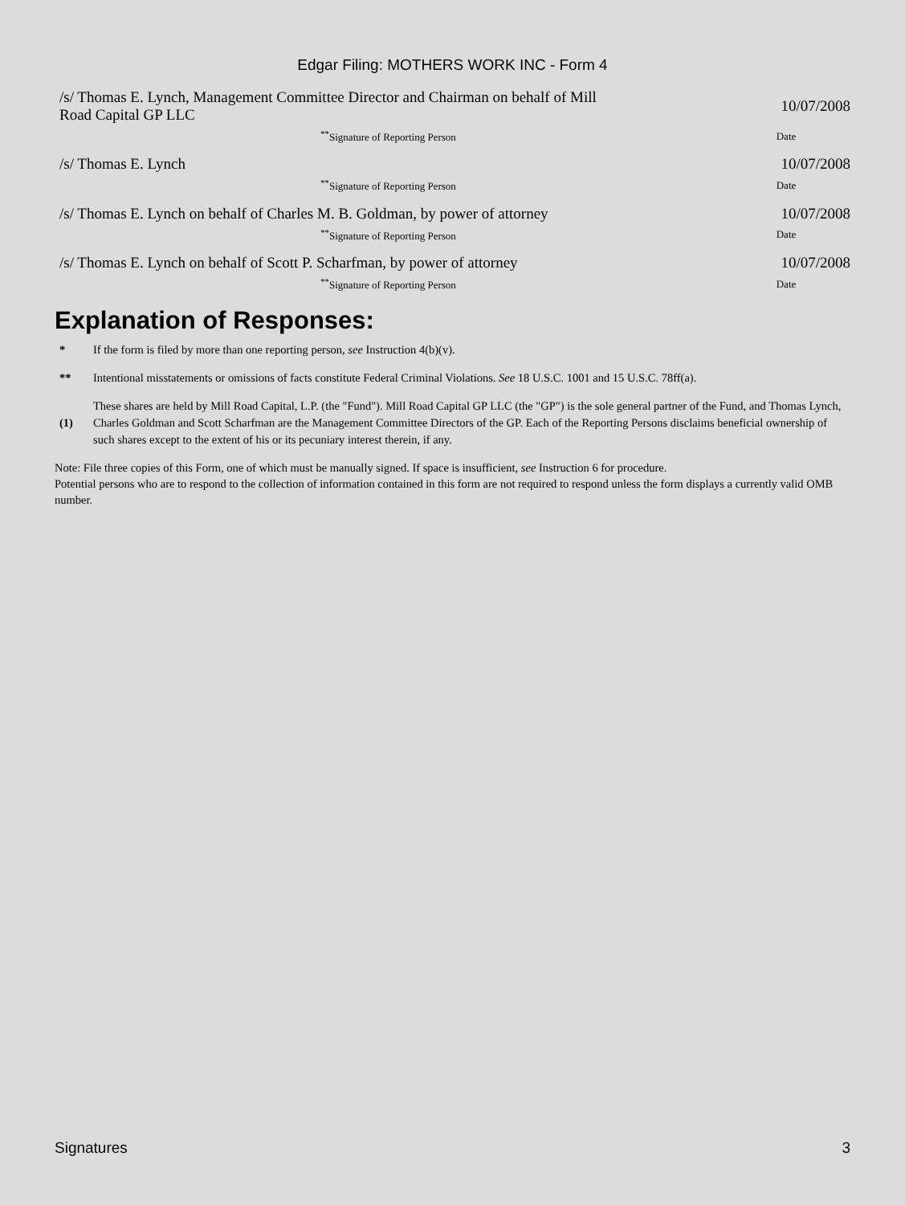Edgar Filing: MOTHERS WORK INC - Form 4
| /s/ Thomas E. Lynch, Management Committee Director and Chairman on behalf of Mill Road Capital GP LLC | 10/07/2008 |
| <sup>**</sup> Signature of Reporting Person | Date |
| /s/ Thomas E. Lynch | 10/07/2008 |
| <sup>**</sup> Signature of Reporting Person | Date |
| /s/ Thomas E. Lynch on behalf of Charles M. B. Goldman, by power of attorney | 10/07/2008 |
| <sup>**</sup> Signature of Reporting Person | Date |
| /s/ Thomas E. Lynch on behalf of Scott P. Scharfman, by power of attorney | 10/07/2008 |
| <sup>**</sup> Signature of Reporting Person | Date |
Explanation of Responses:
| * | If the form is filed by more than one reporting person, see Instruction 4(b)(v). |
| ** | Intentional misstatements or omissions of facts constitute Federal Criminal Violations. See 18 U.S.C. 1001 and 15 U.S.C. 78ff(a). |
| (1) | These shares are held by Mill Road Capital, L.P. (the "Fund"). Mill Road Capital GP LLC (the "GP") is the sole general partner of the Fund, and Thomas Lynch, Charles Goldman and Scott Scharfman are the Management Committee Directors of the GP. Each of the Reporting Persons disclaims beneficial ownership of such shares except to the extent of his or its pecuniary interest therein, if any. |
Note: File three copies of this Form, one of which must be manually signed. If space is insufficient, see Instruction 6 for procedure.
Potential persons who are to respond to the collection of information contained in this form are not required to respond unless the form displays a currently valid OMB number.
Signatures 3